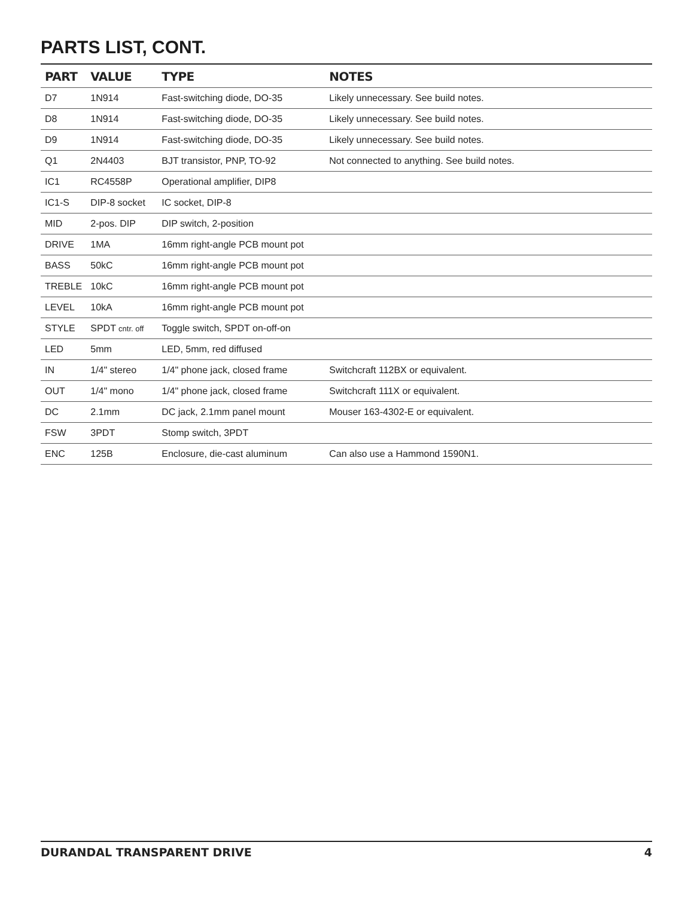PARTS LIST, CONT.
| PART | VALUE | TYPE | NOTES |
| --- | --- | --- | --- |
| D7 | 1N914 | Fast-switching diode, DO-35 | Likely unnecessary. See build notes. |
| D8 | 1N914 | Fast-switching diode, DO-35 | Likely unnecessary. See build notes. |
| D9 | 1N914 | Fast-switching diode, DO-35 | Likely unnecessary. See build notes. |
| Q1 | 2N4403 | BJT transistor, PNP, TO-92 | Not connected to anything. See build notes. |
| IC1 | RC4558P | Operational amplifier, DIP8 | |
| IC1-S | DIP-8 socket | IC socket, DIP-8 | |
| MID | 2-pos. DIP | DIP switch, 2-position | |
| DRIVE | 1MA | 16mm right-angle PCB mount pot | |
| BASS | 50kC | 16mm right-angle PCB mount pot | |
| TREBLE | 10kC | 16mm right-angle PCB mount pot | |
| LEVEL | 10kA | 16mm right-angle PCB mount pot | |
| STYLE | SPDT cntr. off | Toggle switch, SPDT on-off-on | |
| LED | 5mm | LED, 5mm, red diffused | |
| IN | 1/4" stereo | 1/4" phone jack, closed frame | Switchcraft 112BX or equivalent. |
| OUT | 1/4" mono | 1/4" phone jack, closed frame | Switchcraft 111X or equivalent. |
| DC | 2.1mm | DC jack, 2.1mm panel mount | Mouser 163-4302-E or equivalent. |
| FSW | 3PDT | Stomp switch, 3PDT | |
| ENC | 125B | Enclosure, die-cast aluminum | Can also use a Hammond 1590N1. |
DURANDAL TRANSPARENT DRIVE 4